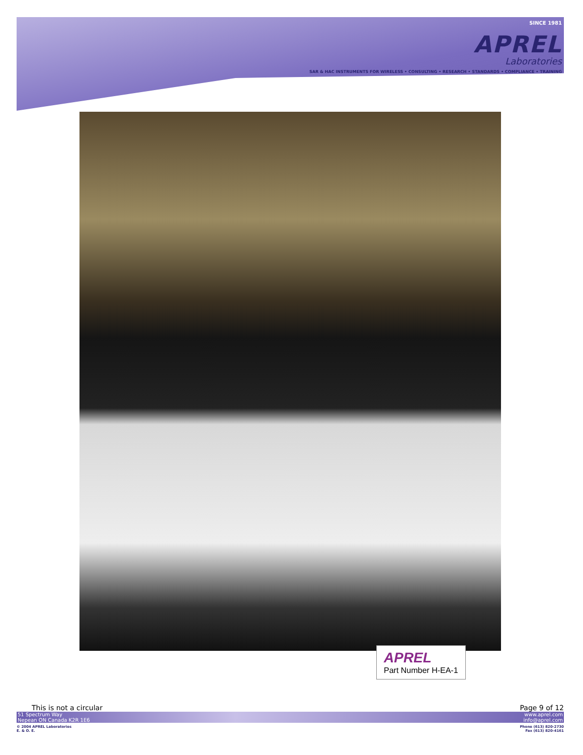SINCE 1981
APREL
Laboratories
SAR & HAC INSTRUMENTS FOR WIRELESS • CONSULTING • RESEARCH • STANDARDS • COMPLIANCE • TRAINING
APREL
Part Number H-EA-1
This is not a circular Page 9 of 12
51 Spectrum Way
Nepean ON Canada K2R 1E6 www.aprel.com
info@aprel.com
© 2004 APREL Laboratories
E. & O. E. Phone (613) 820-2730
Fax (613) 820-4161